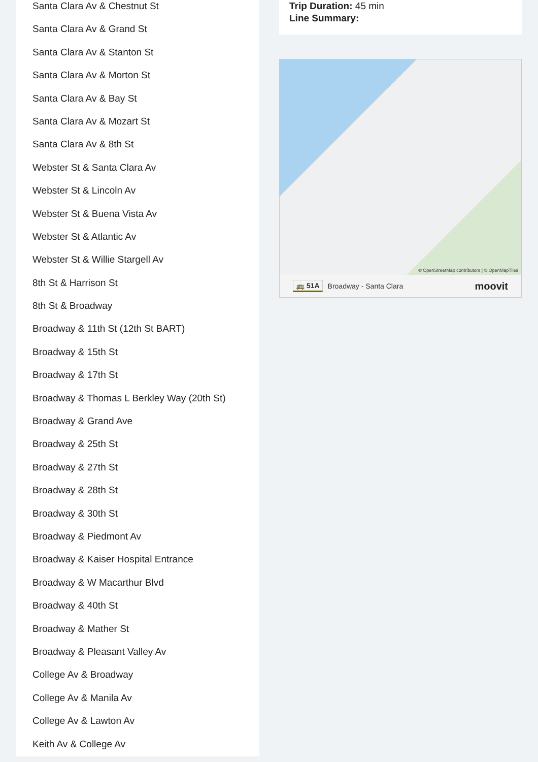Santa Clara Av & Chestnut St
Santa Clara Av & Grand St
Santa Clara Av & Stanton St
Santa Clara Av & Morton St
Santa Clara Av & Bay St
Santa Clara Av & Mozart St
Santa Clara Av & 8th St
Webster St & Santa Clara Av
Webster St & Lincoln Av
Webster St & Buena Vista Av
Webster St & Atlantic Av
Webster St & Willie Stargell Av
8th St & Harrison St
8th St & Broadway
Broadway & 11th St (12th St BART)
Broadway & 15th St
Broadway & 17th St
Broadway & Thomas L Berkley Way (20th St)
Broadway & Grand Ave
Broadway & 25th St
Broadway & 27th St
Broadway & 28th St
Broadway & 30th St
Broadway & Piedmont Av
Broadway & Kaiser Hospital Entrance
Broadway & W Macarthur Blvd
Broadway & 40th St
Broadway & Mather St
Broadway & Pleasant Valley Av
College Av & Broadway
College Av & Manila Av
College Av & Lawton Av
Keith Av & College Av
Trip Duration: 45 min
Line Summary:
© OpenStreetMap contributors | © OpenMapTiles
🚌 51A Broadway - Santa Clara moovit